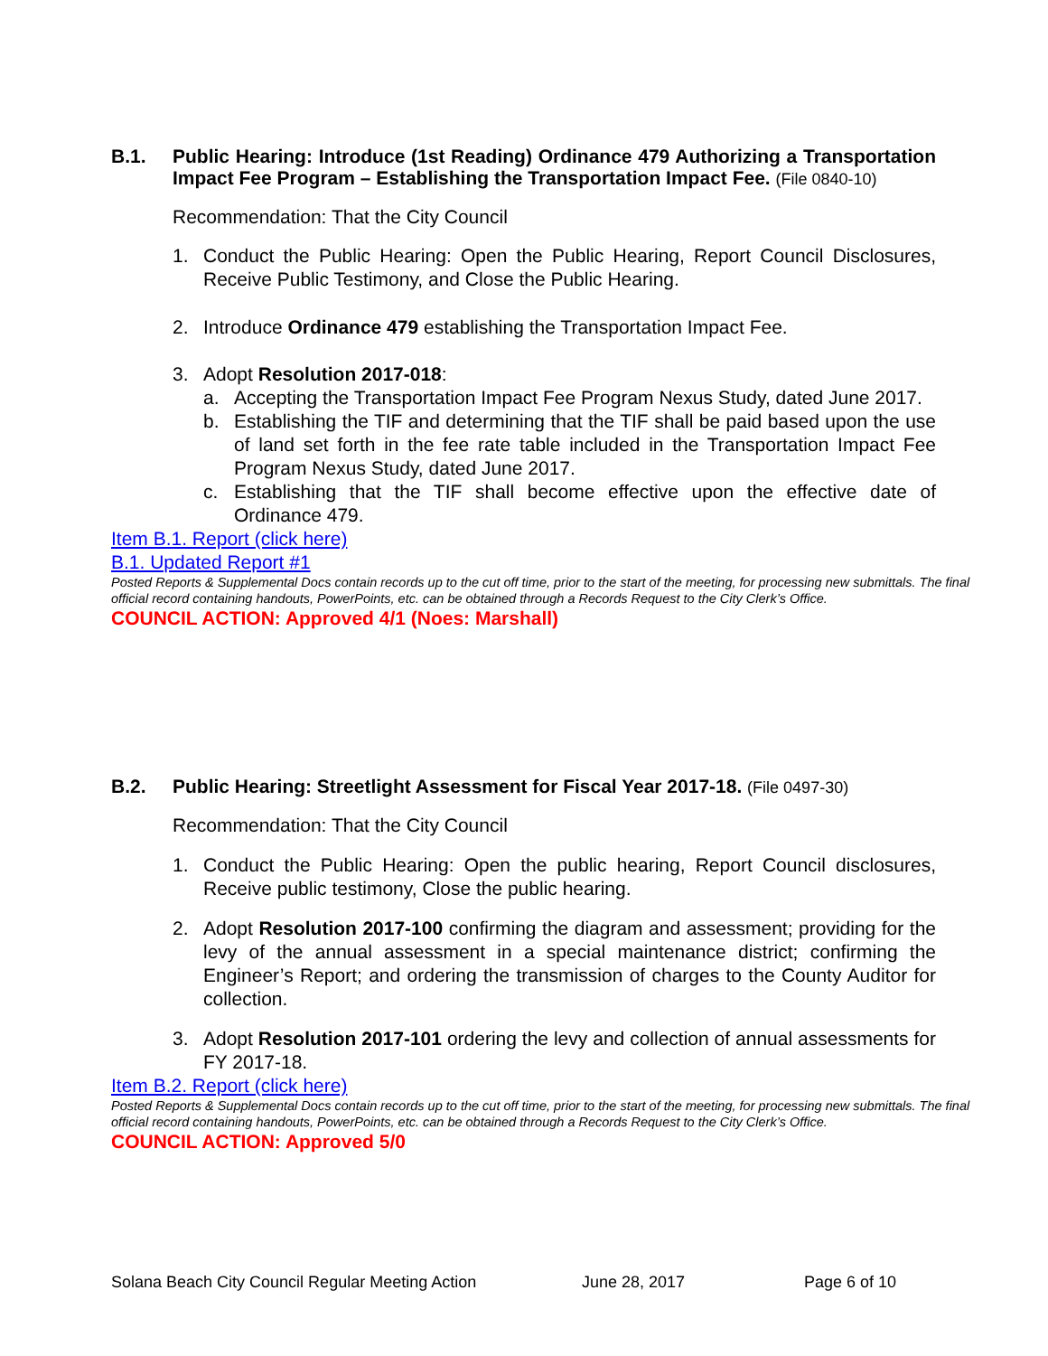B.1. Public Hearing: Introduce (1st Reading) Ordinance 479 Authorizing a Transportation Impact Fee Program – Establishing the Transportation Impact Fee. (File 0840-10)
Recommendation: That the City Council
1. Conduct the Public Hearing: Open the Public Hearing, Report Council Disclosures, Receive Public Testimony, and Close the Public Hearing.
2. Introduce Ordinance 479 establishing the Transportation Impact Fee.
3. Adopt Resolution 2017-018:
a. Accepting the Transportation Impact Fee Program Nexus Study, dated June 2017.
b. Establishing the TIF and determining that the TIF shall be paid based upon the use of land set forth in the fee rate table included in the Transportation Impact Fee Program Nexus Study, dated June 2017.
c. Establishing that the TIF shall become effective upon the effective date of Ordinance 479.
Item B.1. Report (click here)
B.1. Updated Report #1
Posted Reports & Supplemental Docs contain records up to the cut off time, prior to the start of the meeting, for processing new submittals. The final official record containing handouts, PowerPoints, etc. can be obtained through a Records Request to the City Clerk’s Office.
COUNCIL ACTION: Approved 4/1 (Noes: Marshall)
B.2. Public Hearing: Streetlight Assessment for Fiscal Year 2017-18. (File 0497-30)
Recommendation: That the City Council
1. Conduct the Public Hearing: Open the public hearing, Report Council disclosures, Receive public testimony, Close the public hearing.
2. Adopt Resolution 2017-100 confirming the diagram and assessment; providing for the levy of the annual assessment in a special maintenance district; confirming the Engineer’s Report; and ordering the transmission of charges to the County Auditor for collection.
3. Adopt Resolution 2017-101 ordering the levy and collection of annual assessments for FY 2017-18.
Item B.2. Report (click here)
Posted Reports & Supplemental Docs contain records up to the cut off time, prior to the start of the meeting, for processing new submittals. The final official record containing handouts, PowerPoints, etc. can be obtained through a Records Request to the City Clerk’s Office.
COUNCIL ACTION: Approved 5/0
Solana Beach City Council Regular Meeting Action June 28, 2017 Page 6 of 10